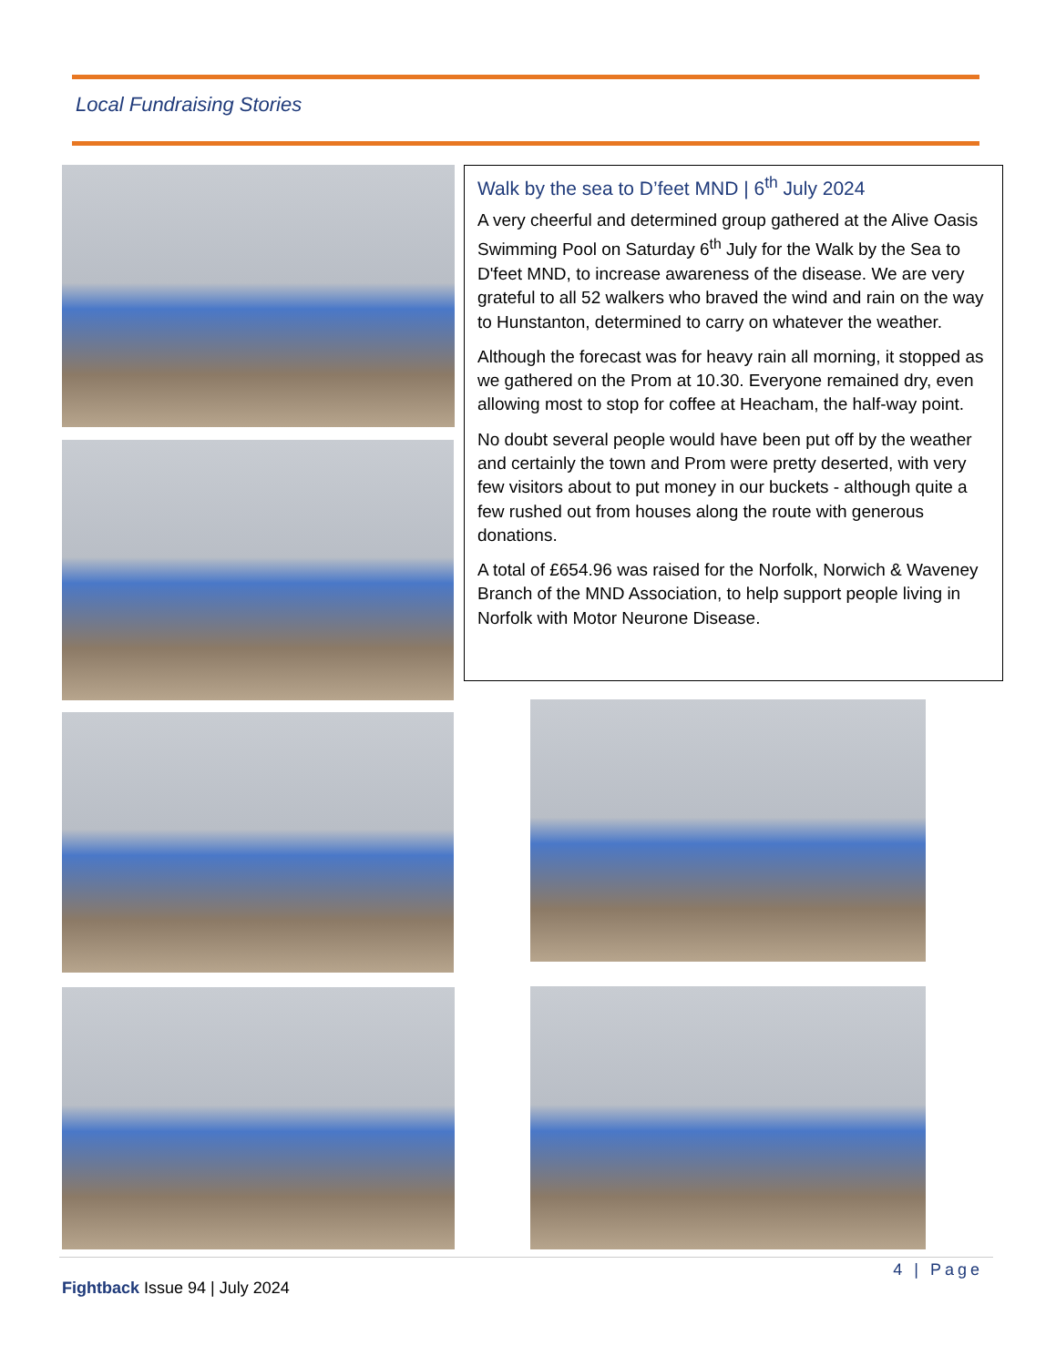Local Fundraising Stories
Walk by the sea to D’feet MND | 6<sup>th</sup> July 2024
A very cheerful and determined group gathered at the Alive Oasis Swimming Pool on Saturday 6<sup>th</sup> July for the Walk by the Sea to D'feet MND, to increase awareness of the disease. We are very grateful to all 52 walkers who braved the wind and rain on the way to Hunstanton, determined to carry on whatever the weather.
Although the forecast was for heavy rain all morning, it stopped as we gathered on the Prom at 10.30. Everyone remained dry, even allowing most to stop for coffee at Heacham, the half-way point.
No doubt several people would have been put off by the weather and certainly the town and Prom were pretty deserted, with very few visitors about to put money in our buckets - although quite a few rushed out from houses along the route with generous donations.
A total of £654.96 was raised for the Norfolk, Norwich & Waveney Branch of the MND Association, to help support people living in Norfolk with Motor Neurone Disease.
4 | Page
Fightback Issue 94 | July 2024